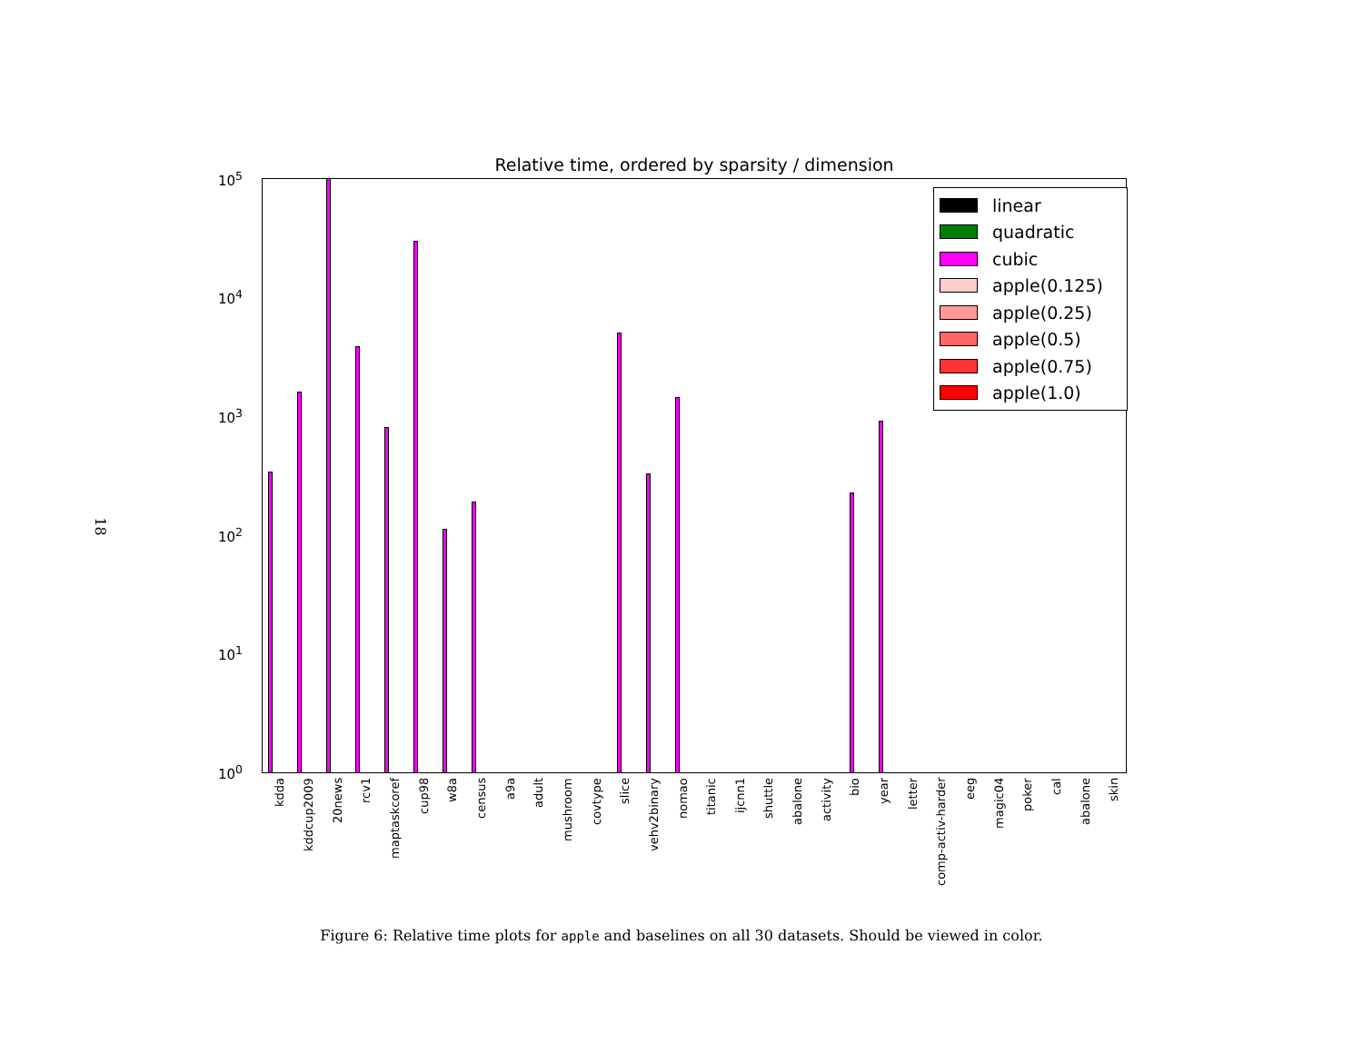18
Relative time, ordered by sparsity / dimension
10<sup>5</sup>
10<sup>4</sup>
10<sup>3</sup>
10<sup>2</sup>
10<sup>1</sup>
10<sup>0</sup>
linear
quadratic
cubic
apple(0.125)
apple(0.25)
apple(0.5)
apple(0.75)
apple(1.0)
kdda kddcup2009 20news rcv1 maptaskcoref cup98 w8a census a9a adult mushroom covtype slice vehv2binary nomao titanic ijcnn1 shuttle abalone activity bio year letter comp-activ-harder eeg magic04 poker cal abalone skin
Figure 6: Relative time plots for apple and baselines on all 30 datasets. Should be viewed in color.